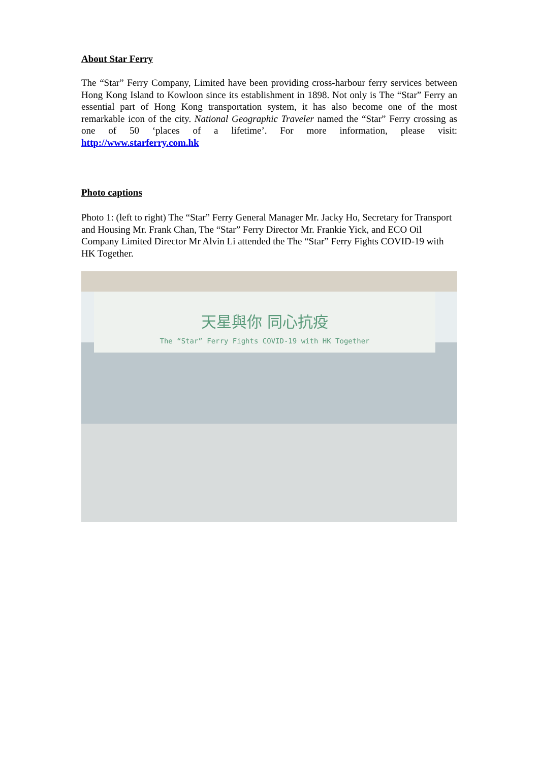About Star Ferry
The “Star” Ferry Company, Limited have been providing cross-harbour ferry services between Hong Kong Island to Kowloon since its establishment in 1898. Not only is The “Star” Ferry an essential part of Hong Kong transportation system, it has also become one of the most remarkable icon of the city. National Geographic Traveler named the “Star” Ferry crossing as one of 50 ‘places of a lifetime’. For more information, please visit: http://www.starferry.com.hk
Photo captions
Photo 1: (left to right) The “Star” Ferry General Manager Mr. Jacky Ho, Secretary for Transport and Housing Mr. Frank Chan, The “Star” Ferry Director Mr. Frankie Yick, and ECO Oil Company Limited Director Mr Alvin Li attended the The “Star” Ferry Fights COVID-19 with HK Together.
天星與你 同心抗疫
The “Star” Ferry Fights COVID-19 with HK Together